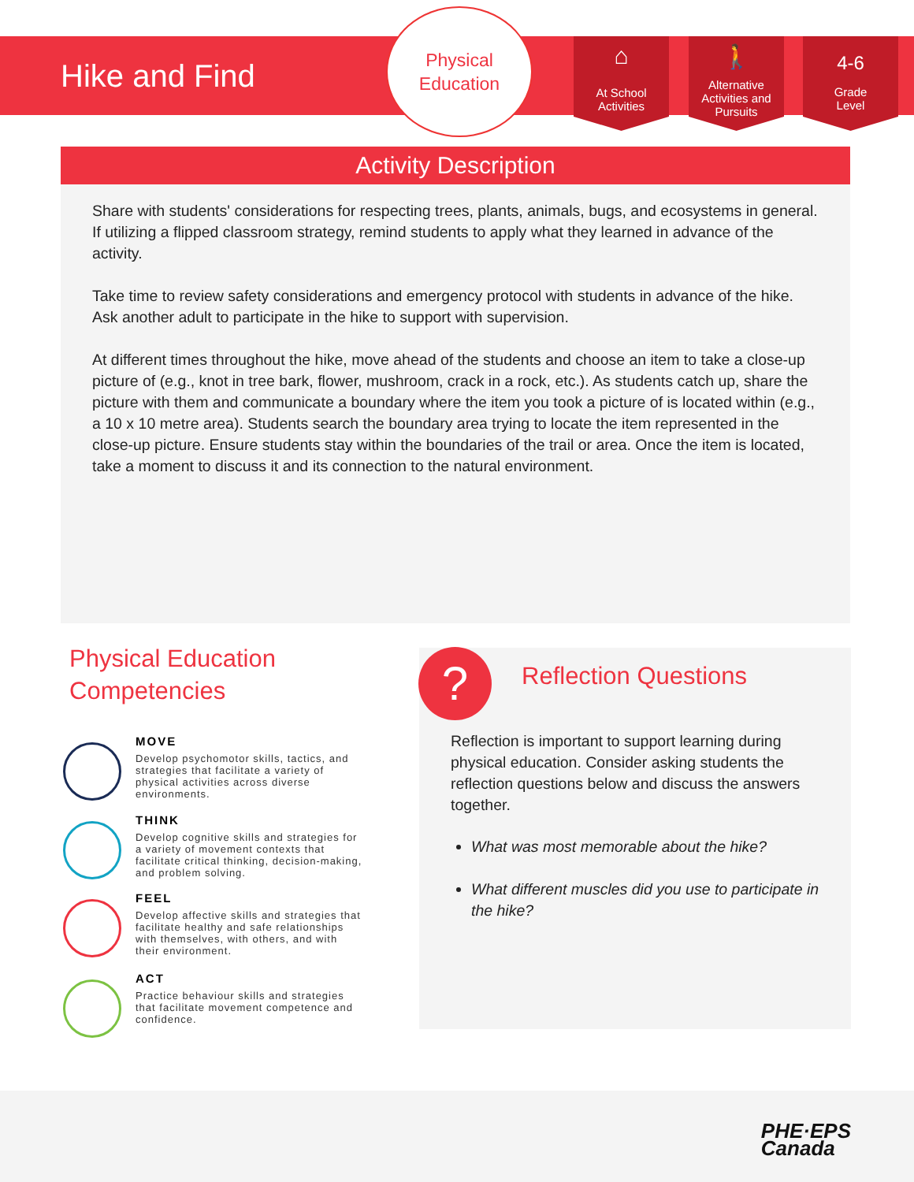Hike and Find
Physical
Education
⌂
At School
Activities
🚶
Alternative
Activities and
Pursuits
4-6
Grade
Level
Activity Description
Share with students' considerations for respecting trees, plants, animals, bugs, and ecosystems in general. If utilizing a flipped classroom strategy, remind students to apply what they learned in advance of the activity.
Take time to review safety considerations and emergency protocol with students in advance of the hike. Ask another adult to participate in the hike to support with supervision.
At different times throughout the hike, move ahead of the students and choose an item to take a close-up picture of (e.g., knot in tree bark, flower, mushroom, crack in a rock, etc.). As students catch up, share the picture with them and communicate a boundary where the item you took a picture of is located within (e.g., a 10 x 10 metre area). Students search the boundary area trying to locate the item represented in the close-up picture. Ensure students stay within the boundaries of the trail or area. Once the item is located, take a moment to discuss it and its connection to the natural environment.
Physical Education
Competencies
MOVE
Develop psychomotor skills, tactics, and strategies that facilitate a variety of physical activities across diverse environments.
THINK
Develop cognitive skills and strategies for a variety of movement contexts that facilitate critical thinking, decision-making, and problem solving.
FEEL
Develop affective skills and strategies that facilitate healthy and safe relationships with themselves, with others, and with their environment.
ACT
Practice behaviour skills and strategies that facilitate movement competence and confidence.
Reflection Questions
Reflection is important to support learning during physical education. Consider asking students the reflection questions below and discuss the answers together.
What was most memorable about the hike?
What different muscles did you use to participate in the hike?
?
PHE·EPS
Canada